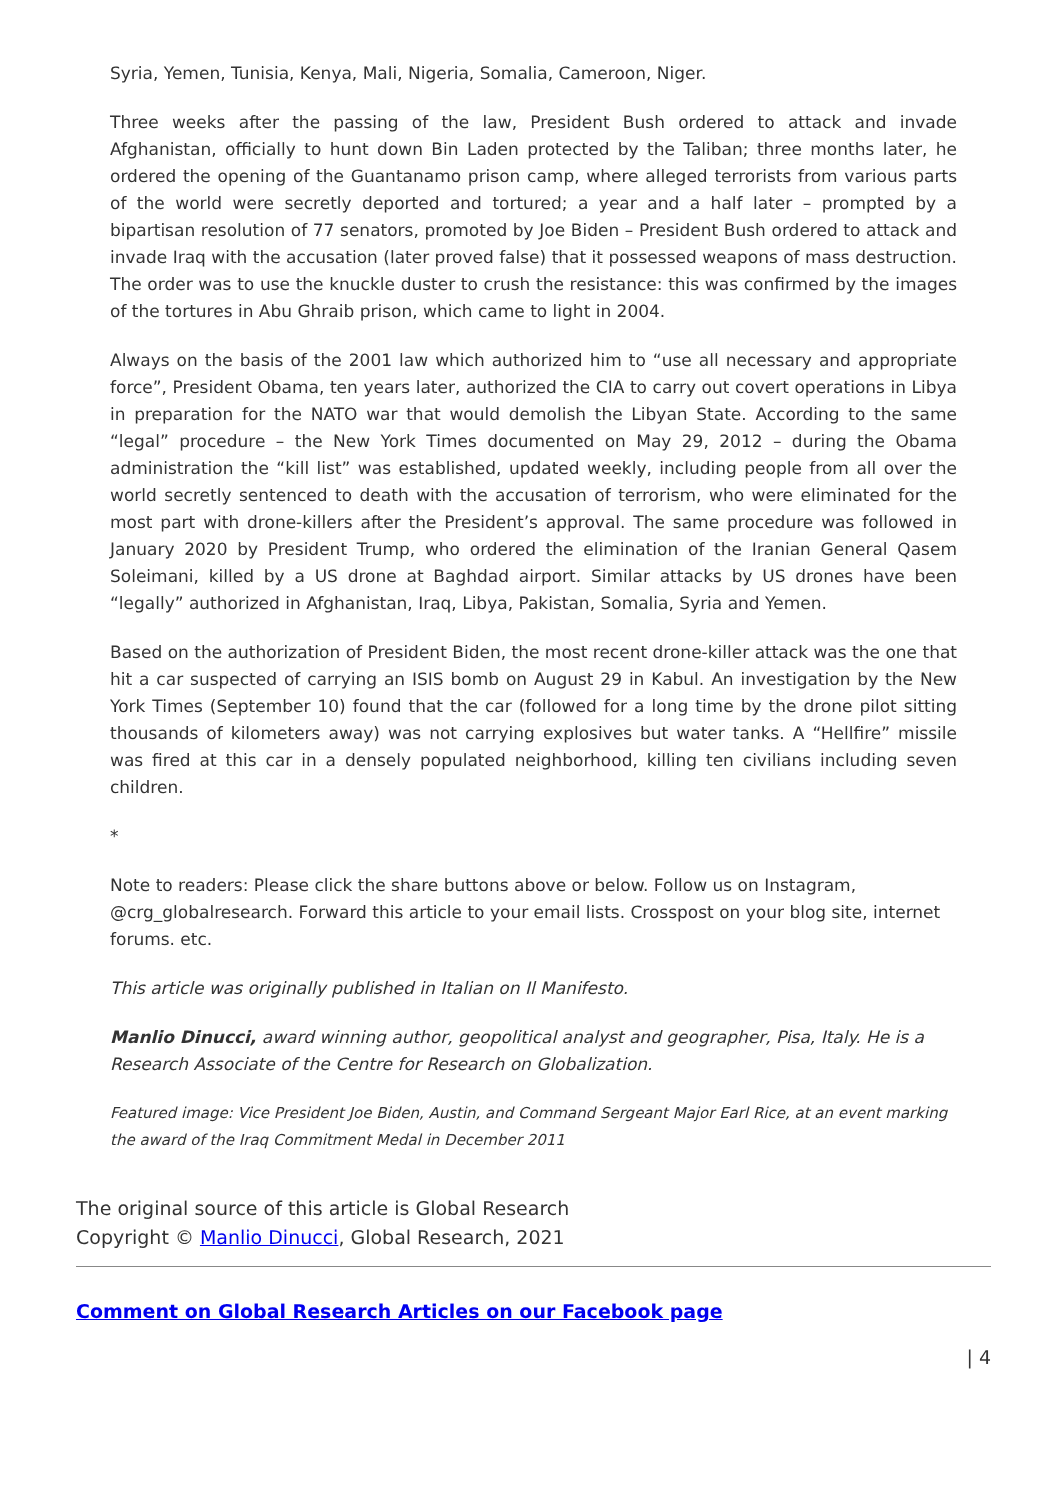Syria, Yemen, Tunisia, Kenya, Mali, Nigeria, Somalia, Cameroon, Niger.
Three weeks after the passing of the law, President Bush ordered to attack and invade Afghanistan, officially to hunt down Bin Laden protected by the Taliban; three months later, he ordered the opening of the Guantanamo prison camp, where alleged terrorists from various parts of the world were secretly deported and tortured; a year and a half later – prompted by a bipartisan resolution of 77 senators, promoted by Joe Biden – President Bush ordered to attack and invade Iraq with the accusation (later proved false) that it possessed weapons of mass destruction. The order was to use the knuckle duster to crush the resistance: this was confirmed by the images of the tortures in Abu Ghraib prison, which came to light in 2004.
Always on the basis of the 2001 law which authorized him to “use all necessary and appropriate force”, President Obama, ten years later, authorized the CIA to carry out covert operations in Libya in preparation for the NATO war that would demolish the Libyan State. According to the same “legal” procedure – the New York Times documented on May 29, 2012 – during the Obama administration the “kill list” was established, updated weekly, including people from all over the world secretly sentenced to death with the accusation of terrorism, who were eliminated for the most part with drone-killers after the President’s approval. The same procedure was followed in January 2020 by President Trump, who ordered the elimination of the Iranian General Qasem Soleimani, killed by a US drone at Baghdad airport. Similar attacks by US drones have been “legally” authorized in Afghanistan, Iraq, Libya, Pakistan, Somalia, Syria and Yemen.
Based on the authorization of President Biden, the most recent drone-killer attack was the one that hit a car suspected of carrying an ISIS bomb on August 29 in Kabul. An investigation by the New York Times (September 10) found that the car (followed for a long time by the drone pilot sitting thousands of kilometers away) was not carrying explosives but water tanks. A “Hellfire” missile was fired at this car in a densely populated neighborhood, killing ten civilians including seven children.
*
Note to readers: Please click the share buttons above or below. Follow us on Instagram, @crg_globalresearch. Forward this article to your email lists. Crosspost on your blog site, internet forums. etc.
This article was originally published in Italian on Il Manifesto.
Manlio Dinucci, award winning author, geopolitical analyst and geographer, Pisa, Italy. He is a Research Associate of the Centre for Research on Globalization.
Featured image: Vice President Joe Biden, Austin, and Command Sergeant Major Earl Rice, at an event marking the award of the Iraq Commitment Medal in December 2011
The original source of this article is Global Research
Copyright © Manlio Dinucci, Global Research, 2021
Comment on Global Research Articles on our Facebook page
| 4